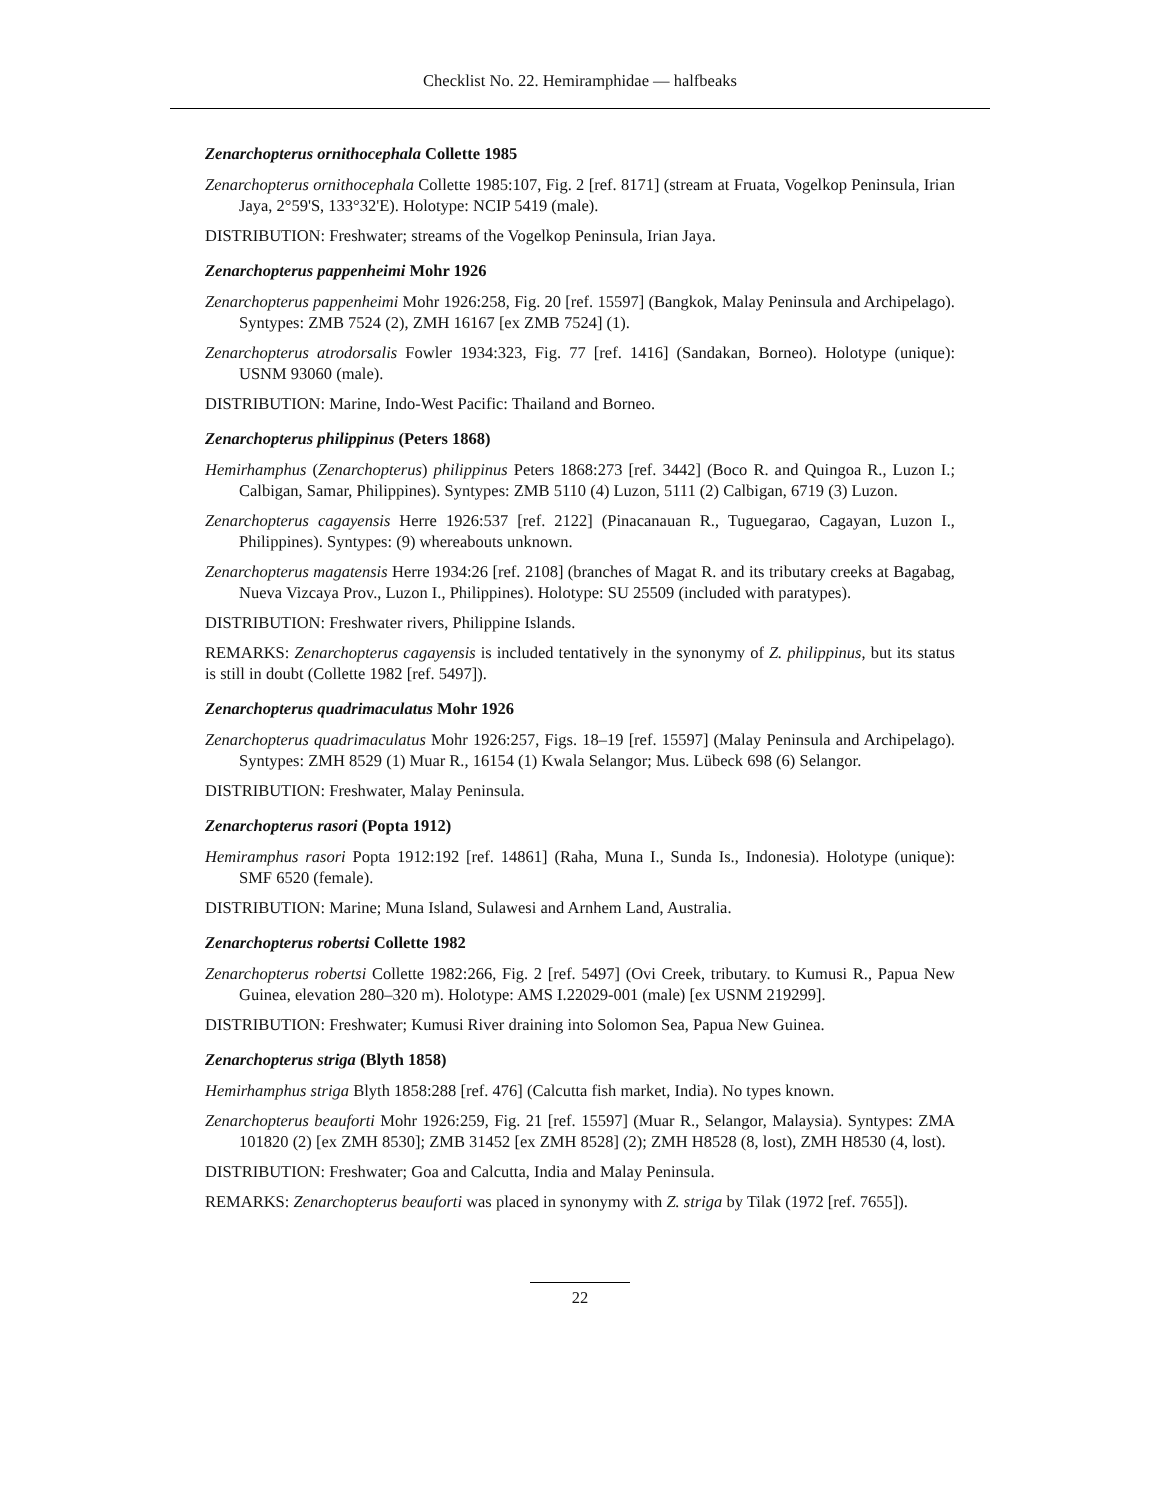Checklist No. 22. Hemiramphidae — halfbeaks
Zenarchopterus ornithocephala Collette 1985
Zenarchopterus ornithocephala Collette 1985:107, Fig. 2 [ref. 8171] (stream at Fruata, Vogelkop Peninsula, Irian Jaya, 2°59'S, 133°32'E). Holotype: NCIP 5419 (male).
DISTRIBUTION: Freshwater; streams of the Vogelkop Peninsula, Irian Jaya.
Zenarchopterus pappenheimi Mohr 1926
Zenarchopterus pappenheimi Mohr 1926:258, Fig. 20 [ref. 15597] (Bangkok, Malay Peninsula and Archipelago). Syntypes: ZMB 7524 (2), ZMH 16167 [ex ZMB 7524] (1).
Zenarchopterus atrodorsalis Fowler 1934:323, Fig. 77 [ref. 1416] (Sandakan, Borneo). Holotype (unique): USNM 93060 (male).
DISTRIBUTION: Marine, Indo-West Pacific: Thailand and Borneo.
Zenarchopterus philippinus (Peters 1868)
Hemirhamphus (Zenarchopterus) philippinus Peters 1868:273 [ref. 3442] (Boco R. and Quingoa R., Luzon I.; Calbigan, Samar, Philippines). Syntypes: ZMB 5110 (4) Luzon, 5111 (2) Calbigan, 6719 (3) Luzon.
Zenarchopterus cagayensis Herre 1926:537 [ref. 2122] (Pinacanauan R., Tuguegarao, Cagayan, Luzon I., Philippines). Syntypes: (9) whereabouts unknown.
Zenarchopterus magatensis Herre 1934:26 [ref. 2108] (branches of Magat R. and its tributary creeks at Bagabag, Nueva Vizcaya Prov., Luzon I., Philippines). Holotype: SU 25509 (included with paratypes).
DISTRIBUTION: Freshwater rivers, Philippine Islands.
REMARKS: Zenarchopterus cagayensis is included tentatively in the synonymy of Z. philippinus, but its status is still in doubt (Collette 1982 [ref. 5497]).
Zenarchopterus quadrimaculatus Mohr 1926
Zenarchopterus quadrimaculatus Mohr 1926:257, Figs. 18–19 [ref. 15597] (Malay Peninsula and Archipelago). Syntypes: ZMH 8529 (1) Muar R., 16154 (1) Kwala Selangor; Mus. Lübeck 698 (6) Selangor.
DISTRIBUTION: Freshwater, Malay Peninsula.
Zenarchopterus rasori (Popta 1912)
Hemiramphus rasori Popta 1912:192 [ref. 14861] (Raha, Muna I., Sunda Is., Indonesia). Holotype (unique): SMF 6520 (female).
DISTRIBUTION: Marine; Muna Island, Sulawesi and Arnhem Land, Australia.
Zenarchopterus robertsi Collette 1982
Zenarchopterus robertsi Collette 1982:266, Fig. 2 [ref. 5497] (Ovi Creek, tributary. to Kumusi R., Papua New Guinea, elevation 280–320 m). Holotype: AMS I.22029-001 (male) [ex USNM 219299].
DISTRIBUTION: Freshwater; Kumusi River draining into Solomon Sea, Papua New Guinea.
Zenarchopterus striga (Blyth 1858)
Hemirhamphus striga Blyth 1858:288 [ref. 476] (Calcutta fish market, India). No types known.
Zenarchopterus beauforti Mohr 1926:259, Fig. 21 [ref. 15597] (Muar R., Selangor, Malaysia). Syntypes: ZMA 101820 (2) [ex ZMH 8530]; ZMB 31452 [ex ZMH 8528] (2); ZMH H8528 (8, lost), ZMH H8530 (4, lost).
DISTRIBUTION: Freshwater; Goa and Calcutta, India and Malay Peninsula.
REMARKS: Zenarchopterus beauforti was placed in synonymy with Z. striga by Tilak (1972 [ref. 7655]).
22